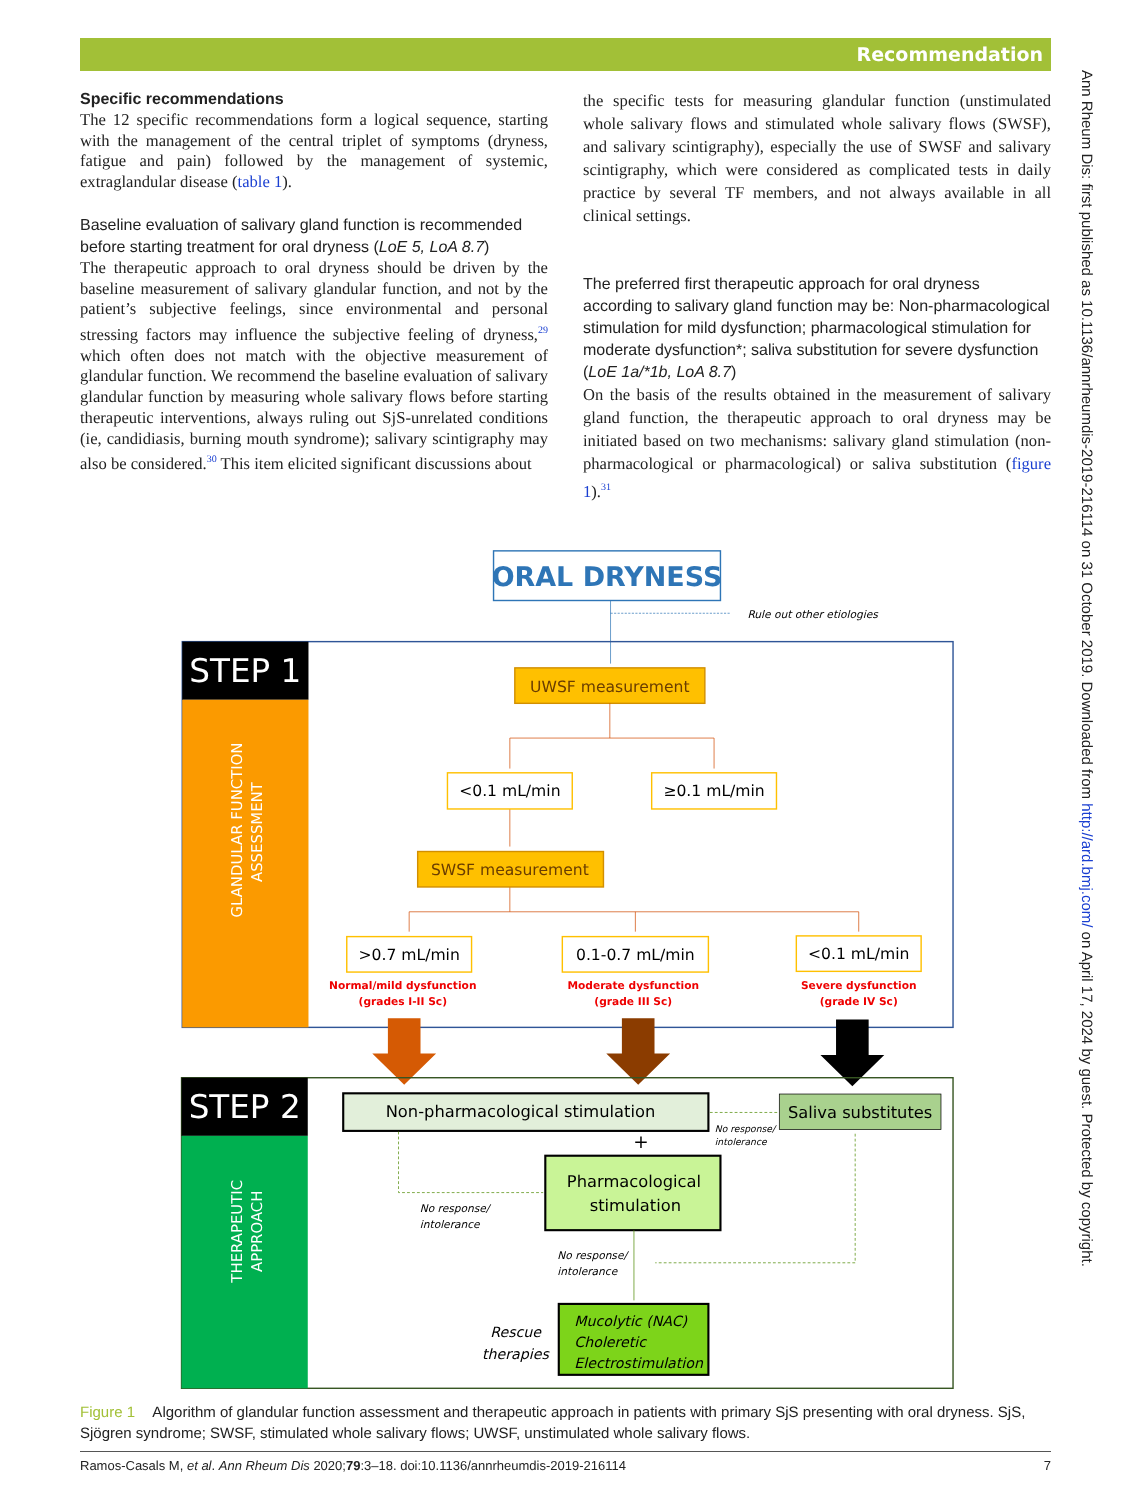Recommendation
Specific recommendations
The 12 specific recommendations form a logical sequence, starting with the management of the central triplet of symptoms (dryness, fatigue and pain) followed by the management of systemic, extraglandular disease (table 1).
Baseline evaluation of salivary gland function is recommended before starting treatment for oral dryness (LoE 5, LoA 8.7)
The therapeutic approach to oral dryness should be driven by the baseline measurement of salivary glandular function, and not by the patient’s subjective feelings, since environmental and personal stressing factors may influence the subjective feeling of dryness,<sup>29</sup> which often does not match with the objective measurement of glandular function. We recommend the baseline evaluation of salivary glandular function by measuring whole salivary flows before starting therapeutic interventions, always ruling out SjS-unrelated conditions (ie, candidiasis, burning mouth syndrome); salivary scintigraphy may also be considered.<sup>30</sup> This item elicited significant discussions about
the specific tests for measuring glandular function (unstimulated whole salivary flows and stimulated whole salivary flows (SWSF), and salivary scintigraphy), especially the use of SWSF and salivary scintigraphy, which were considered as complicated tests in daily practice by several TF members, and not always available in all clinical settings.
The preferred first therapeutic approach for oral dryness according to salivary gland function may be: Non-pharmacological stimulation for mild dysfunction; pharmacological stimulation for moderate dysfunction*; saliva substitution for severe dysfunction (LoE 1a/*1b, LoA 8.7)
On the basis of the results obtained in the measurement of salivary gland function, the therapeutic approach to oral dryness may be initiated based on two mechanisms: salivary gland stimulation (non-pharmacological or pharmacological) or saliva substitution (figure 1).<sup>31</sup>
ORAL DRYNESS
Rule out other etiologies
STEP 1
GLANDULAR FUNCTION
ASSESSMENT
UWSF measurement
<0.1 mL/min
≥0.1 mL/min
SWSF measurement
>0.7 mL/min
Normal/mild dysfunction
(grades I-II Sc)
0.1-0.7 mL/min
Moderate dysfunction
(grade III Sc)
<0.1 mL/min
Severe dysfunction
(grade IV Sc)
STEP 2
THERAPEUTIC
APPROACH
Non-pharmacological stimulation
Saliva substitutes
No response/
intolerance
+
Pharmacological
stimulation
No response/
intolerance
No response/
intolerance
Rescue
therapies
Mucolytic (NAC)
Choleretic
Electrostimulation
Figure 1 Algorithm of glandular function assessment and therapeutic approach in patients with primary SjS presenting with oral dryness. SjS, Sjögren syndrome; SWSF, stimulated whole salivary flows; UWSF, unstimulated whole salivary flows.
Ramos-Casals M, et al. Ann Rheum Dis 2020;79:3–18. doi:10.1136/annrheumdis-2019-216114 7
Ann Rheum Dis: first published as 10.1136/annrheumdis-2019-216114 on 31 October 2019. Downloaded from http://ard.bmj.com/ on April 17, 2024 by guest. Protected by copyright.